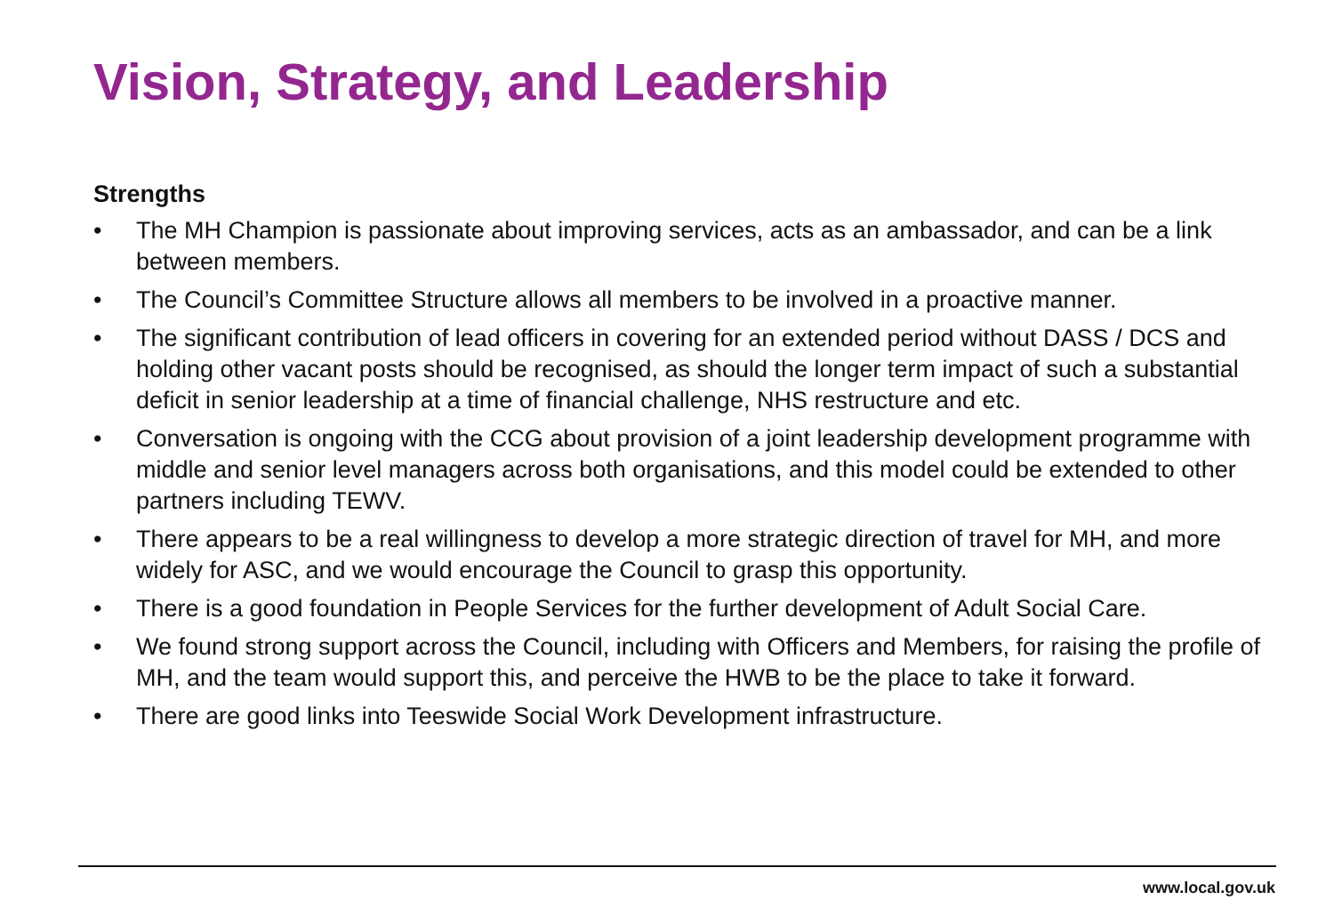Vision, Strategy, and Leadership
Strengths
• The MH Champion is passionate about improving services, acts as an ambassador, and can be a link between members.
• The Council’s Committee Structure allows all members to be involved in a proactive manner.
• The significant contribution of lead officers in covering for an extended period without DASS / DCS and holding other vacant posts should be recognised, as should the longer term impact of such a substantial deficit in senior leadership at a time of financial challenge, NHS restructure and etc.
• Conversation is ongoing with the CCG about provision of a joint leadership development programme with middle and senior level managers across both organisations, and this model could be extended to other partners including TEWV.
• There appears to be a real willingness to develop a more strategic direction of travel for MH, and more widely for ASC, and we would encourage the Council to grasp this opportunity.
• There is a good foundation in People Services for the further development of Adult Social Care.
• We found strong support across the Council, including with Officers and Members, for raising the profile of MH, and the team would support this, and perceive the HWB to be the place to take it forward.
• There are good links into Teeswide Social Work Development infrastructure.
www.local.gov.uk